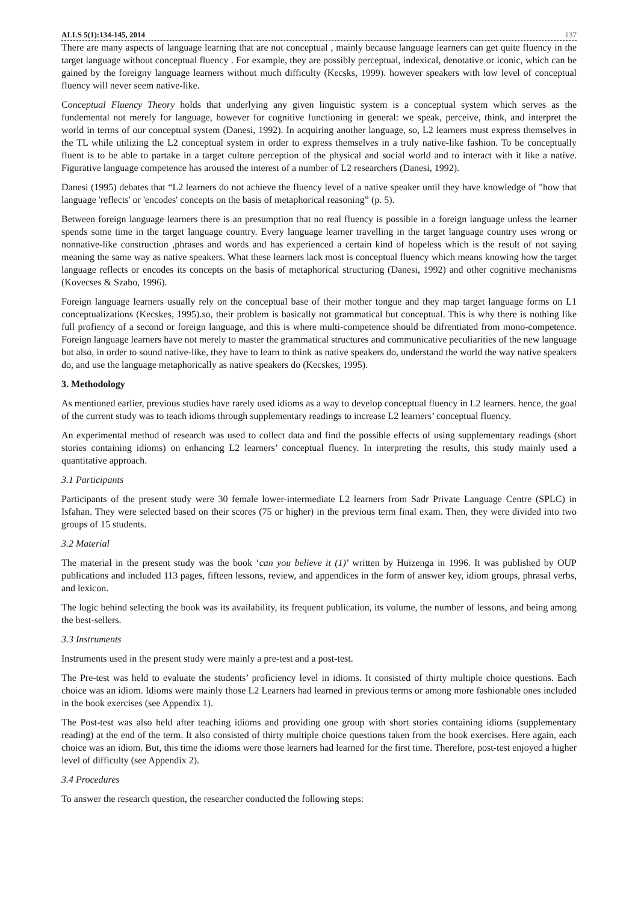ALLS 5(1):134-145, 2014 137
There are many aspects of language learning that are not conceptual , mainly because language learners can get quite fluency in the target language without conceptual fluency . For example, they are possibly perceptual, indexical, denotative or iconic, which can be gained by the foreigny language learners without much difficulty (Kecsks, 1999). however speakers with low level of conceptual fluency will never seem native-like.
Conceptual Fluency Theory holds that underlying any given linguistic system is a conceptual system which serves as the fundemental not merely for language, however for cognitive functioning in general: we speak, perceive, think, and interpret the world in terms of our conceptual system (Danesi, 1992). In acquiring another language, so, L2 learners must express themselves in the TL while utilizing the L2 conceptual system in order to express themselves in a truly native-like fashion. To be conceptually fluent is to be able to partake in a target culture perception of the physical and social world and to interact with it like a native. Figurative language competence has aroused the interest of a number of L2 researchers (Danesi, 1992).
Danesi (1995) debates that “L2 learners do not achieve the fluency level of a native speaker until they have knowledge of "how that language 'reflects' or 'encodes' concepts on the basis of metaphorical reasoning” (p. 5).
Between foreign language learners there is an presumption that no real fluency is possible in a foreign language unless the learner spends some time in the target language country. Every language learner travelling in the target language country uses wrong or nonnative-like construction ,phrases and words and has experienced a certain kind of hopeless which is the result of not saying meaning the same way as native speakers. What these learners lack most is conceptual fluency which means knowing how the target language reflects or encodes its concepts on the basis of metaphorical structuring (Danesi, 1992) and other cognitive mechanisms (Kovecses & Szabo, 1996).
Foreign language learners usually rely on the conceptual base of their mother tongue and they map target language forms on L1 conceptualizations (Kecskes, 1995).so, their problem is basically not grammatical but conceptual. This is why there is nothing like full profiency of a second or foreign language, and this is where multi-competence should be difrentiated from mono-competence. Foreign language learners have not merely to master the grammatical structures and communicative peculiarities of the new language but also, in order to sound native-like, they have to learn to think as native speakers do, understand the world the way native speakers do, and use the language metaphorically as native speakers do (Kecskes, 1995).
3. Methodology
As mentioned earlier, previous studies have rarely used idioms as a way to develop conceptual fluency in L2 learners. hence, the goal of the current study was to teach idioms through supplementary readings to increase L2 learners’ conceptual fluency.
An experimental method of research was used to collect data and find the possible effects of using supplementary readings (short stories containing idioms) on enhancing L2 learners’ conceptual fluency. In interpreting the results, this study mainly used a quantitative approach.
3.1 Participants
Participants of the present study were 30 female lower-intermediate L2 learners from Sadr Private Language Centre (SPLC) in Isfahan. They were selected based on their scores (75 or higher) in the previous term final exam. Then, they were divided into two groups of 15 students.
3.2 Material
The material in the present study was the book ‘can you believe it (1)’ written by Huizenga in 1996. It was published by OUP publications and included 113 pages, fifteen lessons, review, and appendices in the form of answer key, idiom groups, phrasal verbs, and lexicon.
The logic behind selecting the book was its availability, its frequent publication, its volume, the number of lessons, and being among the best-sellers.
3.3 Instruments
Instruments used in the present study were mainly a pre-test and a post-test.
The Pre-test was held to evaluate the students’ proficiency level in idioms. It consisted of thirty multiple choice questions. Each choice was an idiom. Idioms were mainly those L2 Learners had learned in previous terms or among more fashionable ones included in the book exercises (see Appendix 1).
The Post-test was also held after teaching idioms and providing one group with short stories containing idioms (supplementary reading) at the end of the term. It also consisted of thirty multiple choice questions taken from the book exercises. Here again, each choice was an idiom. But, this time the idioms were those learners had learned for the first time. Therefore, post-test enjoyed a higher level of difficulty (see Appendix 2).
3.4 Procedures
To answer the research question, the researcher conducted the following steps: